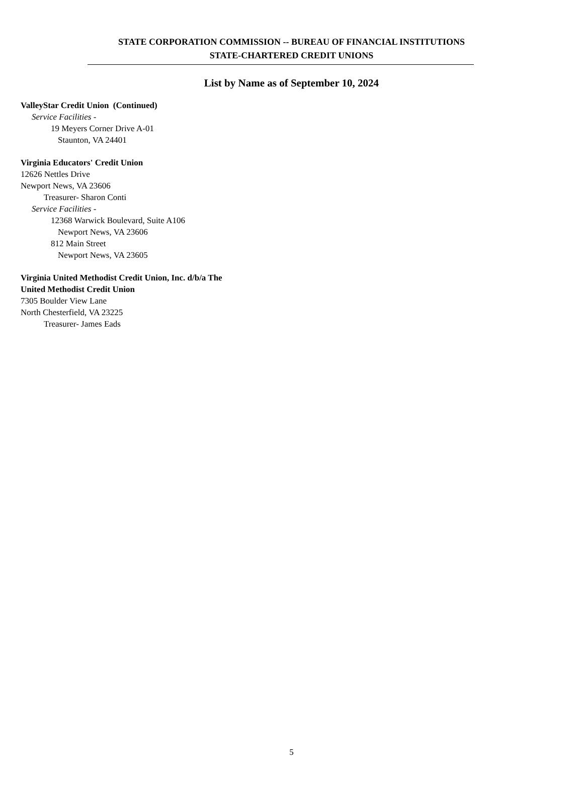STATE CORPORATION COMMISSION -- BUREAU OF FINANCIAL INSTITUTIONS
STATE-CHARTERED CREDIT UNIONS
List by Name as of September 10, 2024
ValleyStar Credit Union (Continued)
Service Facilities -
19 Meyers Corner Drive A-01
Staunton, VA 24401
Virginia Educators' Credit Union
12626 Nettles Drive
Newport News, VA 23606
Treasurer- Sharon Conti
Service Facilities -
12368 Warwick Boulevard, Suite A106
Newport News, VA 23606
812 Main Street
Newport News, VA 23605
Virginia United Methodist Credit Union, Inc. d/b/a The
United Methodist Credit Union
7305 Boulder View Lane
North Chesterfield, VA 23225
Treasurer- James Eads
5